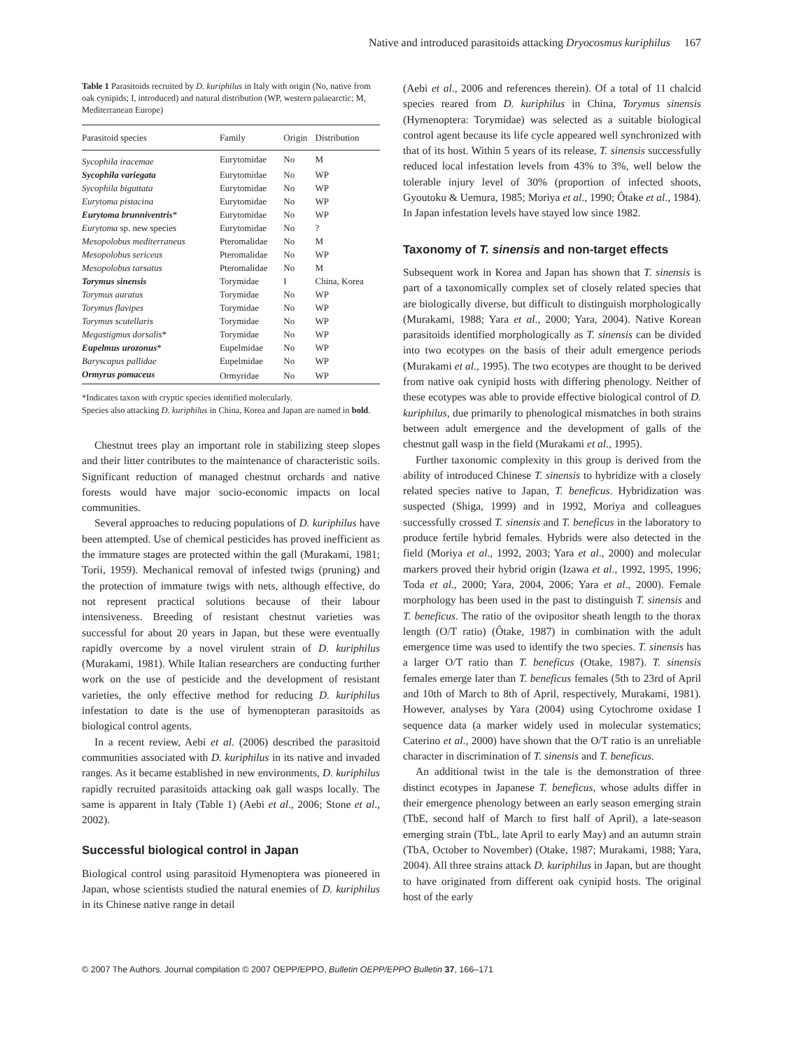Native and introduced parasitoids attacking Dryocosmus kuriphilus 167
Table 1 Parasitoids recruited by D. kuriphilus in Italy with origin (No, native from oak cynipids; I, introduced) and natural distribution (WP, western palaearctic; M, Mediterranean Europe)
| Parasitoid species | Family | Origin | Distribution |
| --- | --- | --- | --- |
| Sycophila iracemae | Eurytomidae | No | M |
| Sycophila variegata | Eurytomidae | No | WP |
| Sycophila biguttata | Eurytomidae | No | WP |
| Eurytoma pistacina | Eurytomidae | No | WP |
| Eurytoma brunniventris * | Eurytomidae | No | WP |
| Eurytoma sp. new species | Eurytomidae | No | ? |
| Mesopolobus mediterraneus | Pteromalidae | No | M |
| Mesopolobus sericeus | Pteromalidae | No | WP |
| Mesopolobus tarsatus | Pteromalidae | No | M |
| Torymus sinensis | Torymidae | I | China, Korea |
| Torymus auratus | Torymidae | No | WP |
| Torymus flavipes | Torymidae | No | WP |
| Torymus scutellaris | Torymidae | No | WP |
| Megastigmus dorsalis * | Torymidae | No | WP |
| Eupelmus urozonus * | Eupelmidae | No | WP |
| Baryscapus pallidae | Eupelmidae | No | WP |
| Ormyrus pomaceus | Ormyridae | No | WP |
*Indicates taxon with cryptic species identified molecularly.
Species also attacking D. kuriphilus in China, Korea and Japan are named in bold.
Chestnut trees play an important role in stabilizing steep slopes and their litter contributes to the maintenance of characteristic soils. Significant reduction of managed chestnut orchards and native forests would have major socio-economic impacts on local communities.
Several approaches to reducing populations of D. kuriphilus have been attempted. Use of chemical pesticides has proved inefficient as the immature stages are protected within the gall (Murakami, 1981; Torii, 1959). Mechanical removal of infested twigs (pruning) and the protection of immature twigs with nets, although effective, do not represent practical solutions because of their labour intensiveness. Breeding of resistant chestnut varieties was successful for about 20 years in Japan, but these were eventually rapidly overcome by a novel virulent strain of D. kuriphilus (Murakami, 1981). While Italian researchers are conducting further work on the use of pesticide and the development of resistant varieties, the only effective method for reducing D. kuriphilus infestation to date is the use of hymenopteran parasitoids as biological control agents.
In a recent review, Aebi et al. (2006) described the parasitoid communities associated with D. kuriphilus in its native and invaded ranges. As it became established in new environments, D. kuriphilus rapidly recruited parasitoids attacking oak gall wasps locally. The same is apparent in Italy (Table 1) (Aebi et al., 2006; Stone et al., 2002).
Successful biological control in Japan
Biological control using parasitoid Hymenoptera was pioneered in Japan, whose scientists studied the natural enemies of D. kuriphilus in its Chinese native range in detail
(Aebi et al., 2006 and references therein). Of a total of 11 chalcid species reared from D. kuriphilus in China, Torymus sinensis (Hymenoptera: Torymidae) was selected as a suitable biological control agent because its life cycle appeared well synchronized with that of its host. Within 5 years of its release, T. sinensis successfully reduced local infestation levels from 43% to 3%, well below the tolerable injury level of 30% (proportion of infected shoots, Gyoutoku & Uemura, 1985; Moriya et al., 1990; Ôtake et al., 1984). In Japan infestation levels have stayed low since 1982.
Taxonomy of T. sinensis and non-target effects
Subsequent work in Korea and Japan has shown that T. sinensis is part of a taxonomically complex set of closely related species that are biologically diverse, but difficult to distinguish morphologically (Murakami, 1988; Yara et al., 2000; Yara, 2004). Native Korean parasitoids identified morphologically as T. sinensis can be divided into two ecotypes on the basis of their adult emergence periods (Murakami et al., 1995). The two ecotypes are thought to be derived from native oak cynipid hosts with differing phenology. Neither of these ecotypes was able to provide effective biological control of D. kuriphilus, due primarily to phenological mismatches in both strains between adult emergence and the development of galls of the chestnut gall wasp in the field (Murakami et al., 1995).
Further taxonomic complexity in this group is derived from the ability of introduced Chinese T. sinensis to hybridize with a closely related species native to Japan, T. beneficus. Hybridization was suspected (Shiga, 1999) and in 1992, Moriya and colleagues successfully crossed T. sinensis and T. beneficus in the laboratory to produce fertile hybrid females. Hybrids were also detected in the field (Moriya et al., 1992, 2003; Yara et al., 2000) and molecular markers proved their hybrid origin (Izawa et al., 1992, 1995, 1996; Toda et al., 2000; Yara, 2004, 2006; Yara et al., 2000). Female morphology has been used in the past to distinguish T. sinensis and T. beneficus. The ratio of the ovipositor sheath length to the thorax length (O/T ratio) (Ôtake, 1987) in combination with the adult emergence time was used to identify the two species. T. sinensis has a larger O/T ratio than T. beneficus (Otake, 1987). T. sinensis females emerge later than T. beneficus females (5th to 23rd of April and 10th of March to 8th of April, respectively, Murakami, 1981). However, analyses by Yara (2004) using Cytochrome oxidase I sequence data (a marker widely used in molecular systematics; Caterino et al., 2000) have shown that the O/T ratio is an unreliable character in discrimination of T. sinensis and T. beneficus.
An additional twist in the tale is the demonstration of three distinct ecotypes in Japanese T. beneficus, whose adults differ in their emergence phenology between an early season emerging strain (TbE, second half of March to first half of April), a late-season emerging strain (TbL, late April to early May) and an autumn strain (TbA, October to November) (Otake, 1987; Murakami, 1988; Yara, 2004). All three strains attack D. kuriphilus in Japan, but are thought to have originated from different oak cynipid hosts. The original host of the early
© 2007 The Authors. Journal compilation © 2007 OEPP/EPPO, Bulletin OEPP/EPPO Bulletin 37, 166–171